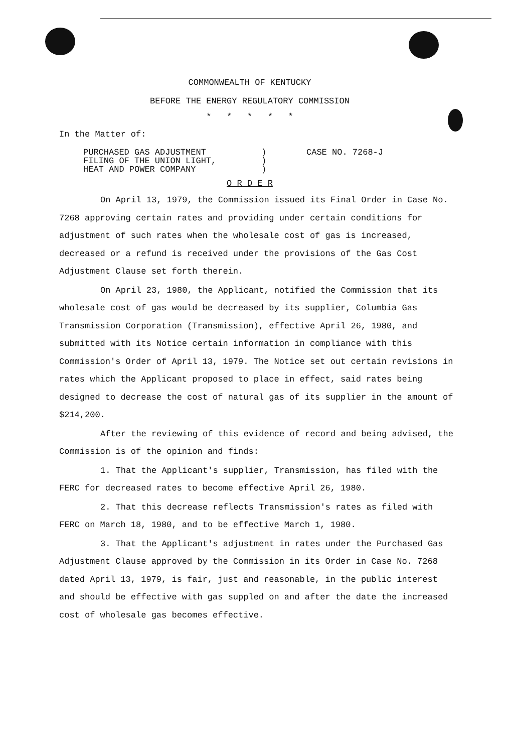COMMONWEALTH OF KENTUCKY
BEFORE THE ENERGY REGULATORY COMMISSION
* * * * *
In the Matter of:
PURCHASED GAS ADJUSTMENT
FILING OF THE UNION LIGHT,
HEAT AND POWER COMPANY
)
)
)
CASE NO. 7268-J
O R D E R
On April 13, 1979, the Commission issued its Final Order in Case No. 7268 approving certain rates and providing under certain conditions for adjustment of such rates when the wholesale cost of gas is increased, decreased or a refund is received under the provisions of the Gas Cost Adjustment Clause set forth therein.
On April 23, 1980, the Applicant, notified the Commission that its wholesale cost of gas would be decreased by its supplier, Columbia Gas Transmission Corporation (Transmission), effective April 26, 1980, and submitted with its Notice certain information in compliance with this Commission's Order of April 13, 1979. The Notice set out certain revisions in rates which the Applicant proposed to place in effect, said rates being designed to decrease the cost of natural gas of its supplier in the amount of $214,200.
After the reviewing of this evidence of record and being advised, the Commission is of the opinion and finds:
1. That the Applicant's supplier, Transmission, has filed with the FERC for decreased rates to become effective April 26, 1980.
2. That this decrease reflects Transmission's rates as filed with FERC on March 18, 1980, and to be effective March 1, 1980.
3. That the Applicant's adjustment in rates under the Purchased Gas Adjustment Clause approved by the Commission in its Order in Case No. 7268 dated April 13, 1979, is fair, just and reasonable, in the public interest and should be effective with gas suppled on and after the date the increased cost of wholesale gas becomes effective.